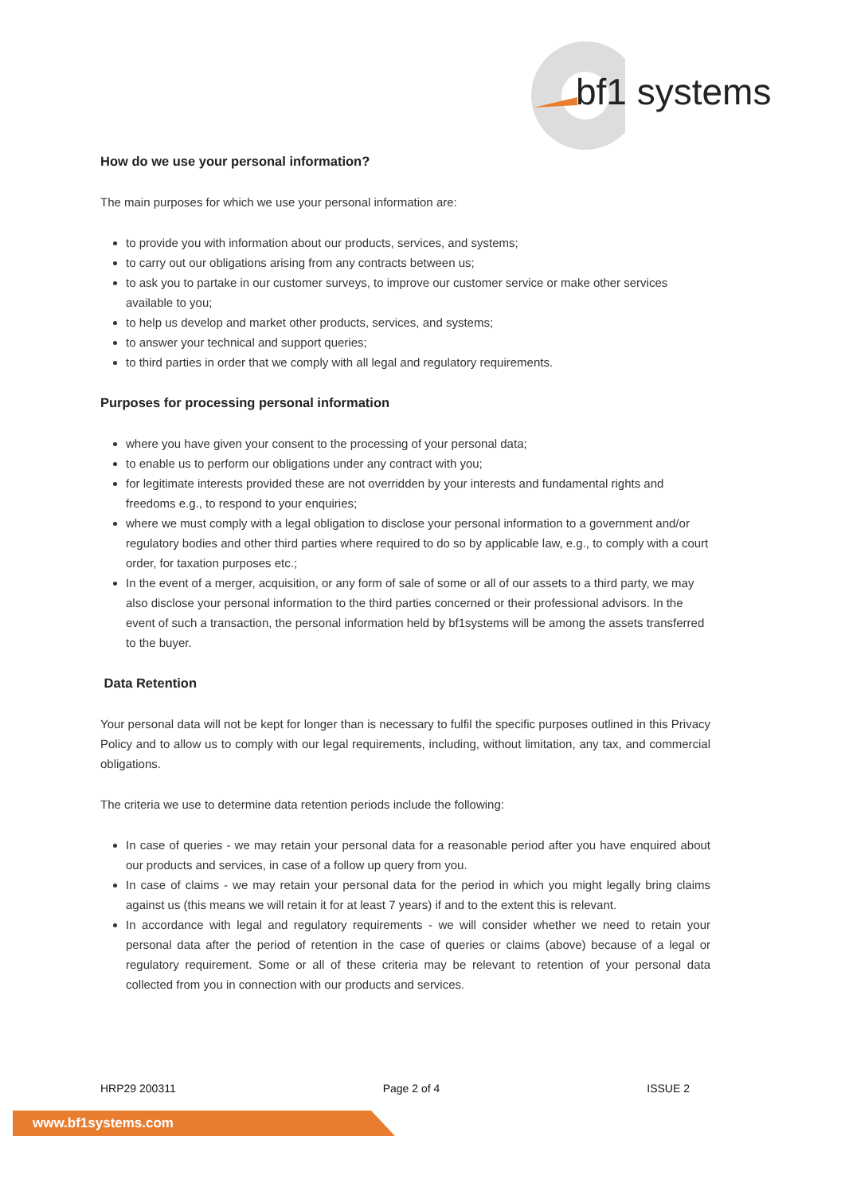bf1 systems
How do we use your personal information?
The main purposes for which we use your personal information are:
to provide you with information about our products, services, and systems;
to carry out our obligations arising from any contracts between us;
to ask you to partake in our customer surveys, to improve our customer service or make other services available to you;
to help us develop and market other products, services, and systems;
to answer your technical and support queries;
to third parties in order that we comply with all legal and regulatory requirements.
Purposes for processing personal information
where you have given your consent to the processing of your personal data;
to enable us to perform our obligations under any contract with you;
for legitimate interests provided these are not overridden by your interests and fundamental rights and freedoms e.g., to respond to your enquiries;
where we must comply with a legal obligation to disclose your personal information to a government and/or regulatory bodies and other third parties where required to do so by applicable law, e.g., to comply with a court order, for taxation purposes etc.;
In the event of a merger, acquisition, or any form of sale of some or all of our assets to a third party, we may also disclose your personal information to the third parties concerned or their professional advisors. In the event of such a transaction, the personal information held by bf1systems will be among the assets transferred to the buyer.
Data Retention
Your personal data will not be kept for longer than is necessary to fulfil the specific purposes outlined in this Privacy Policy and to allow us to comply with our legal requirements, including, without limitation, any tax, and commercial obligations.
The criteria we use to determine data retention periods include the following:
In case of queries - we may retain your personal data for a reasonable period after you have enquired about our products and services, in case of a follow up query from you.
In case of claims - we may retain your personal data for the period in which you might legally bring claims against us (this means we will retain it for at least 7 years) if and to the extent this is relevant.
In accordance with legal and regulatory requirements - we will consider whether we need to retain your personal data after the period of retention in the case of queries or claims (above) because of a legal or regulatory requirement. Some or all of these criteria may be relevant to retention of your personal data collected from you in connection with our products and services.
HRP29 200311 Page 2 of 4 ISSUE 2
www.bf1systems.com